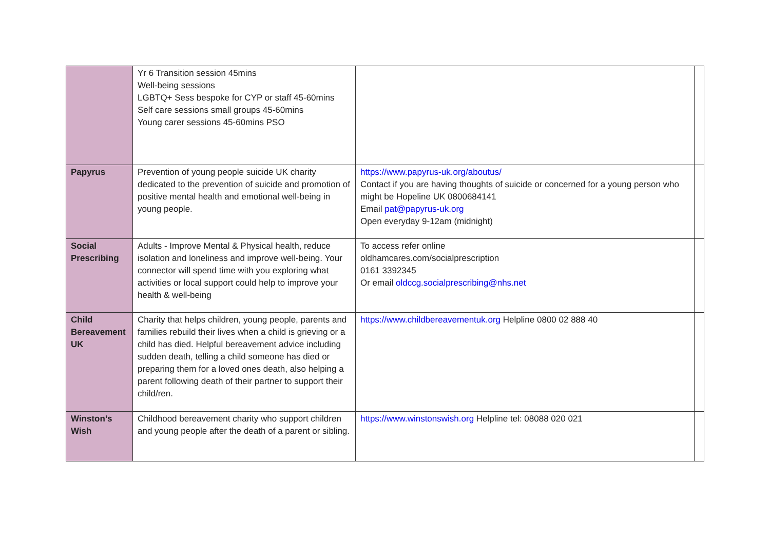| | Yr 6 Transition session 45mins Well-being sessions LGBTQ+ Sess bespoke for CYP or staff 45-60mins Self care sessions small groups 45-60mins Young carer sessions 45-60mins PSO | | |
| Papyrus | Prevention of young people suicide UK charity dedicated to the prevention of suicide and promotion of positive mental health and emotional well-being in young people. | https://www.papyrus-uk.org/aboutus/ Contact if you are having thoughts of suicide or concerned for a young person who might be Hopeline UK 0800684141 Email pat@papyrus-uk.org Open everyday 9-12am (midnight) | |
| Social Prescribing | Adults - Improve Mental & Physical health, reduce isolation and loneliness and improve well-being. Your connector will spend time with you exploring what activities or local support could help to improve your health & well-being | To access refer online oldhamcares.com/socialprescription 0161 3392345 Or email oldccg.socialprescribing@nhs.net | |
| Child Bereavement UK | Charity that helps children, young people, parents and families rebuild their lives when a child is grieving or a child has died. Helpful bereavement advice including sudden death, telling a child someone has died or preparing them for a loved ones death, also helping a parent following death of their partner to support their child/ren. | https://www.childbereavementuk.org Helpline 0800 02 888 40 | |
| Winston’s Wish | Childhood bereavement charity who support children and young people after the death of a parent or sibling. | https://www.winstonswish.org Helpline tel: 08088 020 021 | |